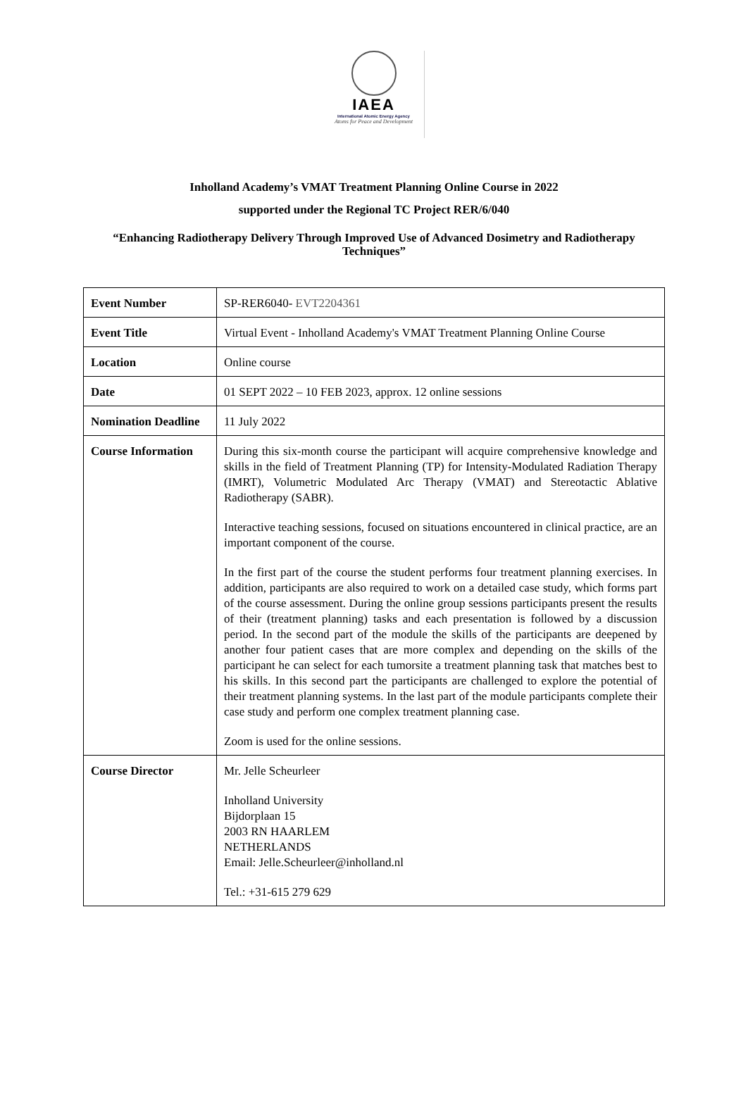IAEA
International Atomic Energy Agency
Atoms for Peace and Development
Inholland Academy’s VMAT Treatment Planning Online Course in 2022
supported under the Regional TC Project RER/6/040
“Enhancing Radiotherapy Delivery Through Improved Use of Advanced Dosimetry and Radiotherapy
Techniques”
| Event Number | SP-RER6040- EVT2204361 |
| Event Title | Virtual Event - Inholland Academy's VMAT Treatment Planning Online Course |
| Location | Online course |
| Date | 01 SEPT 2022 – 10 FEB 2023, approx. 12 online sessions |
| Nomination Deadline | 11 July 2022 |
| Course Information | During this six-month course the participant will acquire comprehensive knowledge and skills in the field of Treatment Planning (TP) for Intensity-Modulated Radiation Therapy (IMRT), Volumetric Modulated Arc Therapy (VMAT) and Stereotactic Ablative Radiotherapy (SABR). Interactive teaching sessions, focused on situations encountered in clinical practice, are an important component of the course. In the first part of the course the student performs four treatment planning exercises. In addition, participants are also required to work on a detailed case study, which forms part of the course assessment. During the online group sessions participants present the results of their (treatment planning) tasks and each presentation is followed by a discussion period. In the second part of the module the skills of the participants are deepened by another four patient cases that are more complex and depending on the skills of the participant he can select for each tumorsite a treatment planning task that matches best to his skills. In this second part the participants are challenged to explore the potential of their treatment planning systems. In the last part of the module participants complete their case study and perform one complex treatment planning case. Zoom is used for the online sessions. |
| Course Director | Mr. Jelle Scheurleer Inholland University Bijdorplaan 15 2003 RN HAARLEM NETHERLANDS Email: Jelle.Scheurleer@inholland.nl Tel.: +31-615 279 629 |